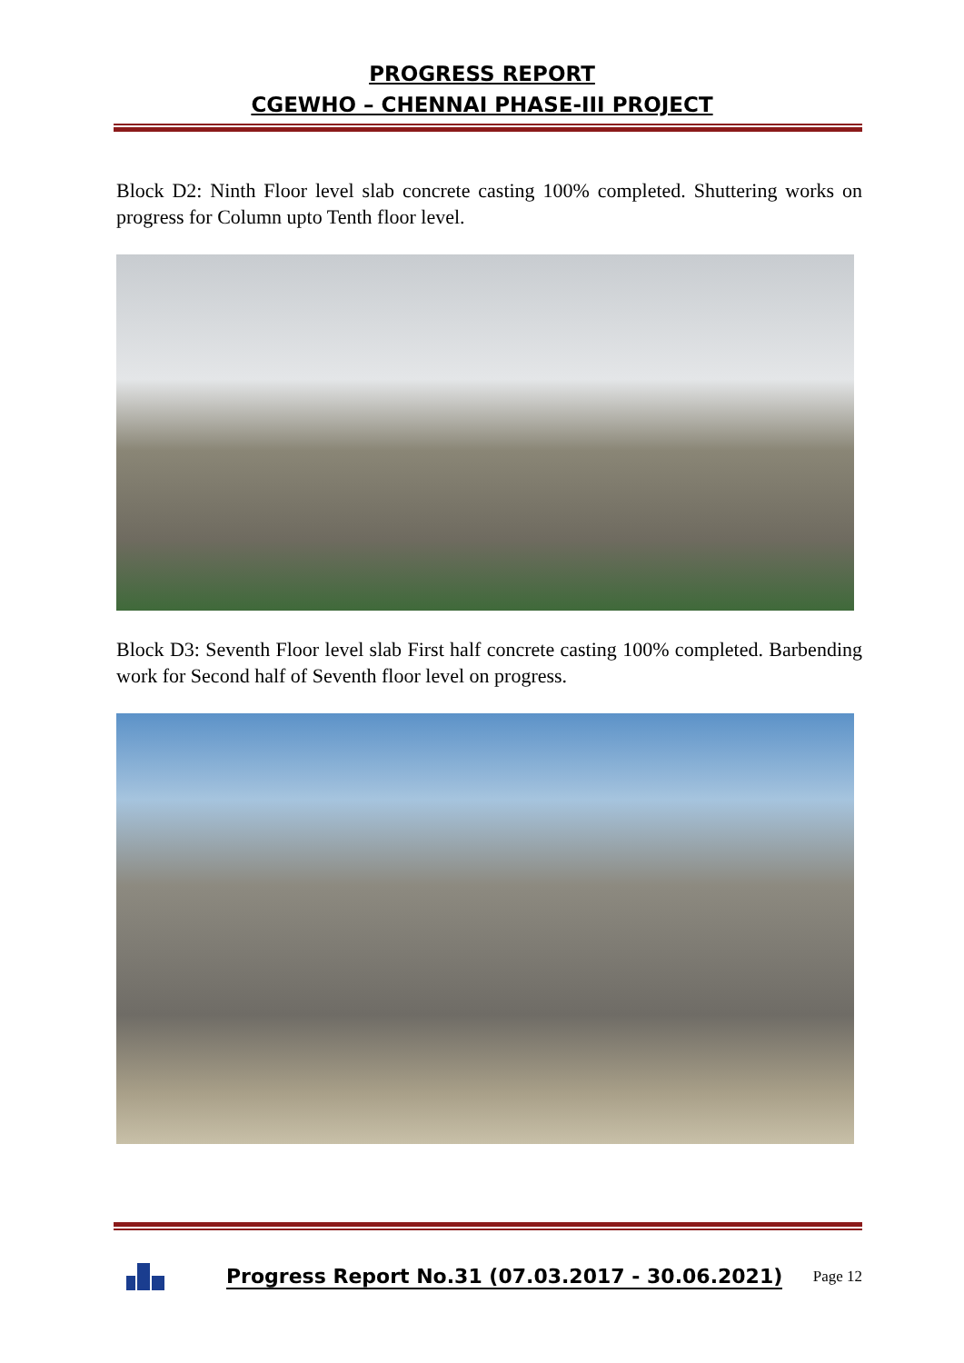PROGRESS REPORT
CGEWHO – CHENNAI PHASE-III PROJECT
Block D2: Ninth Floor level slab concrete casting 100% completed. Shuttering works on progress for Column upto Tenth floor level.
Block D3: Seventh Floor level slab First half concrete casting 100% completed. Barbending work for Second half of Seventh floor level on progress.
Progress Report No.31 (07.03.2017 - 30.06.2021) Page 12